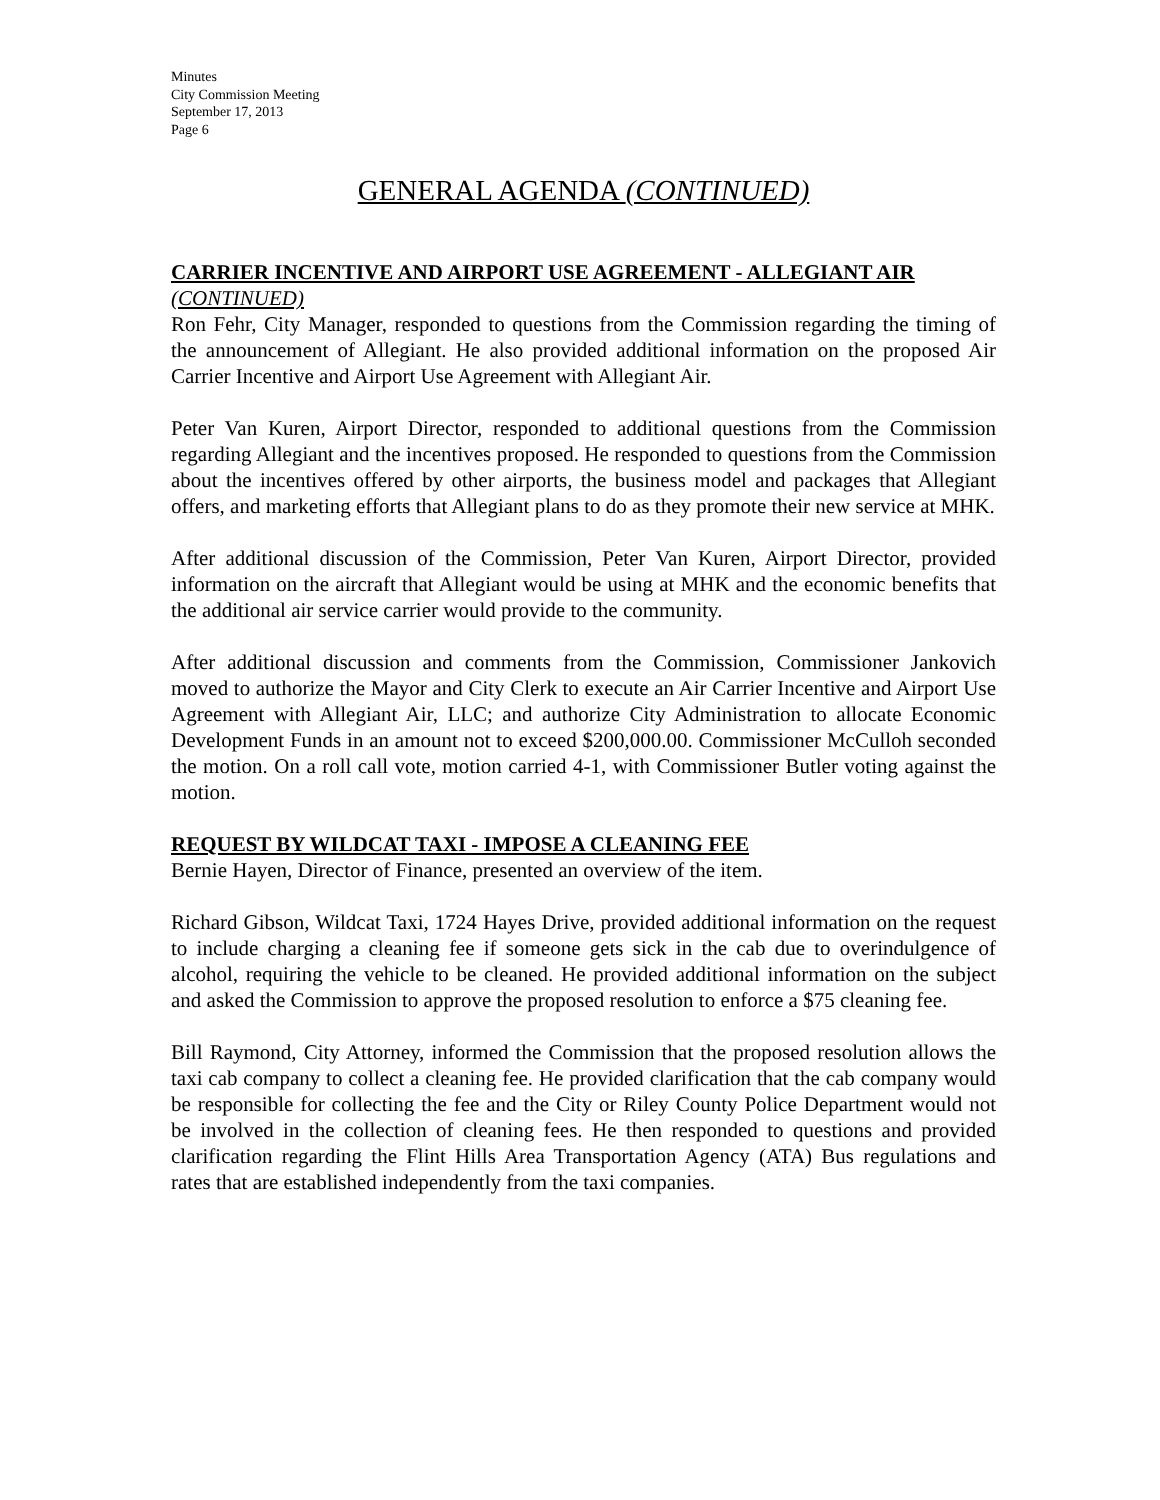Minutes
City Commission Meeting
September 17, 2013
Page 6
GENERAL AGENDA (CONTINUED)
CARRIER INCENTIVE AND AIRPORT USE AGREEMENT - ALLEGIANT AIR
(CONTINUED)
Ron Fehr, City Manager, responded to questions from the Commission regarding the timing of the announcement of Allegiant. He also provided additional information on the proposed Air Carrier Incentive and Airport Use Agreement with Allegiant Air.
Peter Van Kuren, Airport Director, responded to additional questions from the Commission regarding Allegiant and the incentives proposed. He responded to questions from the Commission about the incentives offered by other airports, the business model and packages that Allegiant offers, and marketing efforts that Allegiant plans to do as they promote their new service at MHK.
After additional discussion of the Commission, Peter Van Kuren, Airport Director, provided information on the aircraft that Allegiant would be using at MHK and the economic benefits that the additional air service carrier would provide to the community.
After additional discussion and comments from the Commission, Commissioner Jankovich moved to authorize the Mayor and City Clerk to execute an Air Carrier Incentive and Airport Use Agreement with Allegiant Air, LLC; and authorize City Administration to allocate Economic Development Funds in an amount not to exceed $200,000.00. Commissioner McCulloh seconded the motion. On a roll call vote, motion carried 4-1, with Commissioner Butler voting against the motion.
REQUEST BY WILDCAT TAXI - IMPOSE A CLEANING FEE
Bernie Hayen, Director of Finance, presented an overview of the item.
Richard Gibson, Wildcat Taxi, 1724 Hayes Drive, provided additional information on the request to include charging a cleaning fee if someone gets sick in the cab due to overindulgence of alcohol, requiring the vehicle to be cleaned. He provided additional information on the subject and asked the Commission to approve the proposed resolution to enforce a $75 cleaning fee.
Bill Raymond, City Attorney, informed the Commission that the proposed resolution allows the taxi cab company to collect a cleaning fee. He provided clarification that the cab company would be responsible for collecting the fee and the City or Riley County Police Department would not be involved in the collection of cleaning fees. He then responded to questions and provided clarification regarding the Flint Hills Area Transportation Agency (ATA) Bus regulations and rates that are established independently from the taxi companies.